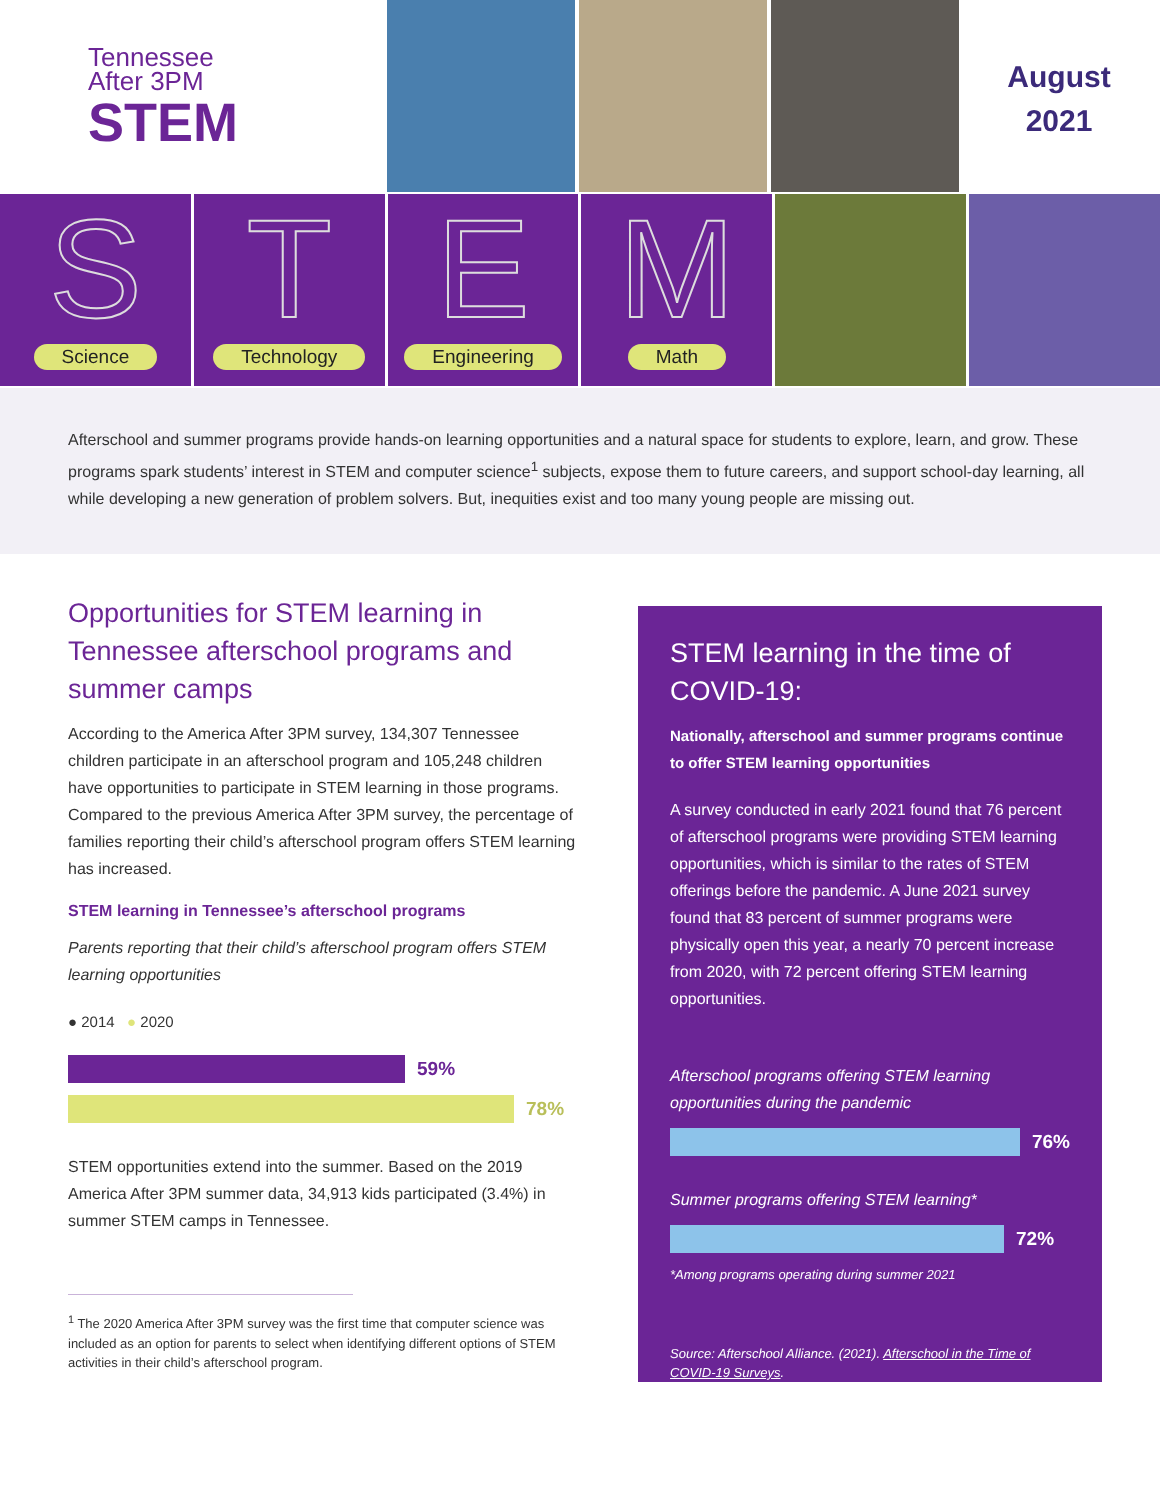Tennessee
After 3PM
STEM
August
2021
S
Science
T
Technology
E
Engineering
M
Math
Afterschool and summer programs provide hands-on learning opportunities and a natural space for students to explore, learn, and grow. These programs spark students’ interest in STEM and computer science<sup>1</sup> subjects, expose them to future careers, and support school-day learning, all while developing a new generation of problem solvers. But, inequities exist and too many young people are missing out.
Opportunities for STEM learning in Tennessee afterschool programs and summer camps
According to the America After 3PM survey, 134,307 Tennessee children participate in an afterschool program and 105,248 children have opportunities to participate in STEM learning in those programs. Compared to the previous America After 3PM survey, the percentage of families reporting their child’s afterschool program offers STEM learning has increased.
STEM learning in Tennessee’s afterschool programs
Parents reporting that their child’s afterschool program offers STEM learning opportunities
● 2014 ● 2020
59%
78%
STEM opportunities extend into the summer. Based on the 2019 America After 3PM summer data, 34,913 kids participated (3.4%) in summer STEM camps in Tennessee.
<sup>1</sup> The 2020 America After 3PM survey was the first time that computer science was included as an option for parents to select when identifying different options of STEM activities in their child’s afterschool program.
STEM learning in the time of COVID-19:
Nationally, afterschool and summer programs continue to offer STEM learning opportunities
A survey conducted in early 2021 found that 76 percent of afterschool programs were providing STEM learning opportunities, which is similar to the rates of STEM offerings before the pandemic. A June 2021 survey found that 83 percent of summer programs were physically open this year, a nearly 70 percent increase from 2020, with 72 percent offering STEM learning opportunities.
Afterschool programs offering STEM learning opportunities during the pandemic
76%
Summer programs offering STEM learning*
72%
*Among programs operating during summer 2021
Source: Afterschool Alliance. (2021). Afterschool in the Time of COVID-19 Surveys.